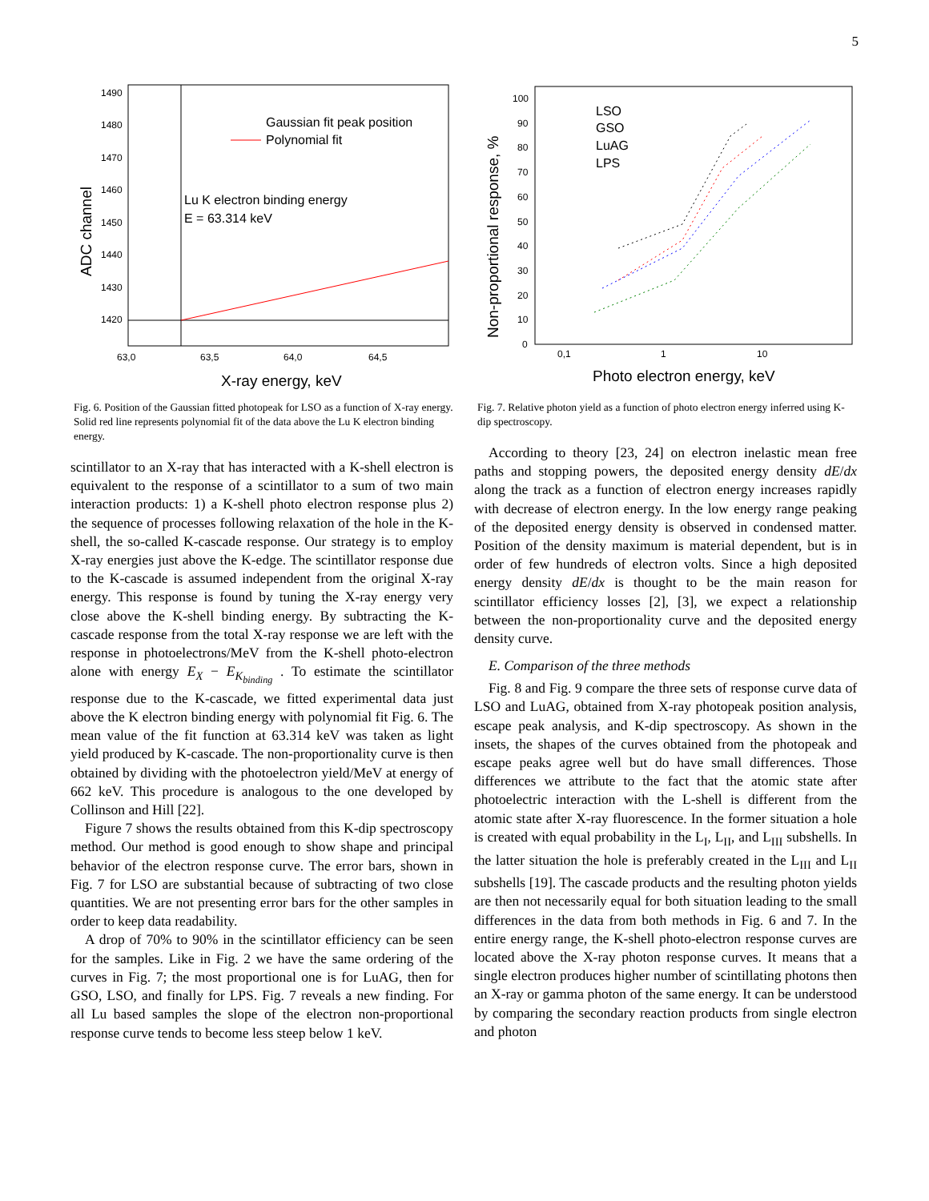5
1490
1480
1470
1460
1450
1440
1430
1420
63,0
63,5
64,0
64,5
X-ray energy, keV
ADC channel
Gaussian fit peak position
Polynomial fit
Lu K electron binding energy
E = 63.314 keV
Fig. 6. Position of the Gaussian fitted photopeak for LSO as a function of X-ray energy. Solid red line represents polynomial fit of the data above the Lu K electron binding energy.
scintillator to an X-ray that has interacted with a K-shell electron is equivalent to the response of a scintillator to a sum of two main interaction products: 1) a K-shell photo electron response plus 2) the sequence of processes following relaxation of the hole in the K-shell, the so-called K-cascade response. Our strategy is to employ X-ray energies just above the K-edge. The scintillator response due to the K-cascade is assumed independent from the original X-ray energy. This response is found by tuning the X-ray energy very close above the K-shell binding energy. By subtracting the K-cascade response from the total X-ray response we are left with the response in photoelectrons/MeV from the K-shell photo-electron alone with energy E<sub>X</sub> − E<sub>K<sub>binding</sub></sub> . To estimate the scintillator response due to the K-cascade, we fitted experimental data just above the K electron binding energy with polynomial fit Fig. 6. The mean value of the fit function at 63.314 keV was taken as light yield produced by K-cascade. The non-proportionality curve is then obtained by dividing with the photoelectron yield/MeV at energy of 662 keV. This procedure is analogous to the one developed by Collinson and Hill [22].
Figure 7 shows the results obtained from this K-dip spectroscopy method. Our method is good enough to show shape and principal behavior of the electron response curve. The error bars, shown in Fig. 7 for LSO are substantial because of subtracting of two close quantities. We are not presenting error bars for the other samples in order to keep data readability.
A drop of 70% to 90% in the scintillator efficiency can be seen for the samples. Like in Fig. 2 we have the same ordering of the curves in Fig. 7; the most proportional one is for LuAG, then for GSO, LSO, and finally for LPS. Fig. 7 reveals a new finding. For all Lu based samples the slope of the electron non-proportional response curve tends to become less steep below 1 keV.
100
90
80
70
60
50
40
30
20
10
0
0,1
1
10
Photo electron energy, keV
Non-proportional response, %
LSO
GSO
LuAG
LPS
Fig. 7. Relative photon yield as a function of photo electron energy inferred using K-dip spectroscopy.
According to theory [23, 24] on electron inelastic mean free paths and stopping powers, the deposited energy density dE/dx along the track as a function of electron energy increases rapidly with decrease of electron energy. In the low energy range peaking of the deposited energy density is observed in condensed matter. Position of the density maximum is material dependent, but is in order of few hundreds of electron volts. Since a high deposited energy density dE/dx is thought to be the main reason for scintillator efficiency losses [2], [3], we expect a relationship between the non-proportionality curve and the deposited energy density curve.
E. Comparison of the three methods
Fig. 8 and Fig. 9 compare the three sets of response curve data of LSO and LuAG, obtained from X-ray photopeak position analysis, escape peak analysis, and K-dip spectroscopy. As shown in the insets, the shapes of the curves obtained from the photopeak and escape peaks agree well but do have small differences. Those differences we attribute to the fact that the atomic state after photoelectric interaction with the L-shell is different from the atomic state after X-ray fluorescence. In the former situation a hole is created with equal probability in the L<sub>I</sub>, L<sub>II</sub>, and L<sub>III</sub> subshells. In the latter situation the hole is preferably created in the L<sub>III</sub> and L<sub>II</sub> subshells [19]. The cascade products and the resulting photon yields are then not necessarily equal for both situation leading to the small differences in the data from both methods in Fig. 6 and 7. In the entire energy range, the K-shell photo-electron response curves are located above the X-ray photon response curves. It means that a single electron produces higher number of scintillating photons then an X-ray or gamma photon of the same energy. It can be understood by comparing the secondary reaction products from single electron and photon